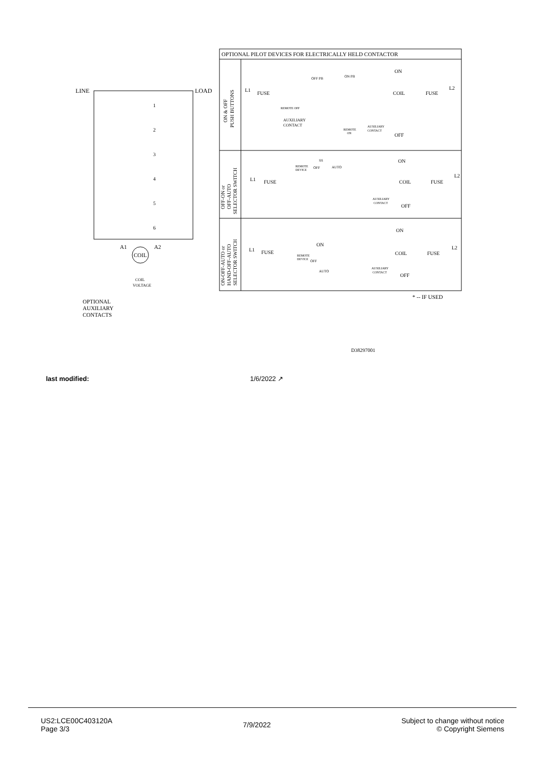LINE
LOAD
1
2
3
4
5
6
A1
A2
COIL
COIL
VOLTAGE
OPTIONAL
AUXILIARY
CONTACTS
OPTIONAL PILOT DEVICES FOR ELECTRICALLY HELD CONTACTOR
ON & OFF
PUSH BUTTONS
OFF-ON or
OFF-AUTO
SELECTOR SWITCH
ON-OFF-AUTO or
HAND-OFF-AUTO
SELECTOR SWITCH
L1
FUSE
OFF PB
ON PB
ON
COIL
FUSE
L2
REMOTE OFF
AUXILIARY
CONTACT
REMOTE
ON
AUXILIARY
CONTACT
OFF
L1
FUSE
REMOTE
DEVICE
SS
OFF
AUTO
ON
COIL
FUSE
L2
AUXILIARY
CONTACT
OFF
L1
FUSE
ON
REMOTE
DEVICE
OFF
AUTO
ON
COIL
FUSE
L2
AUXILIARY
CONTACT
OFF
* -- IF USED
D38297001
last modified: 1/6/2022 ↗
US2:LCE00C403120A
Page 3/3
7/9/2022
Subject to change without notice
© Copyright Siemens